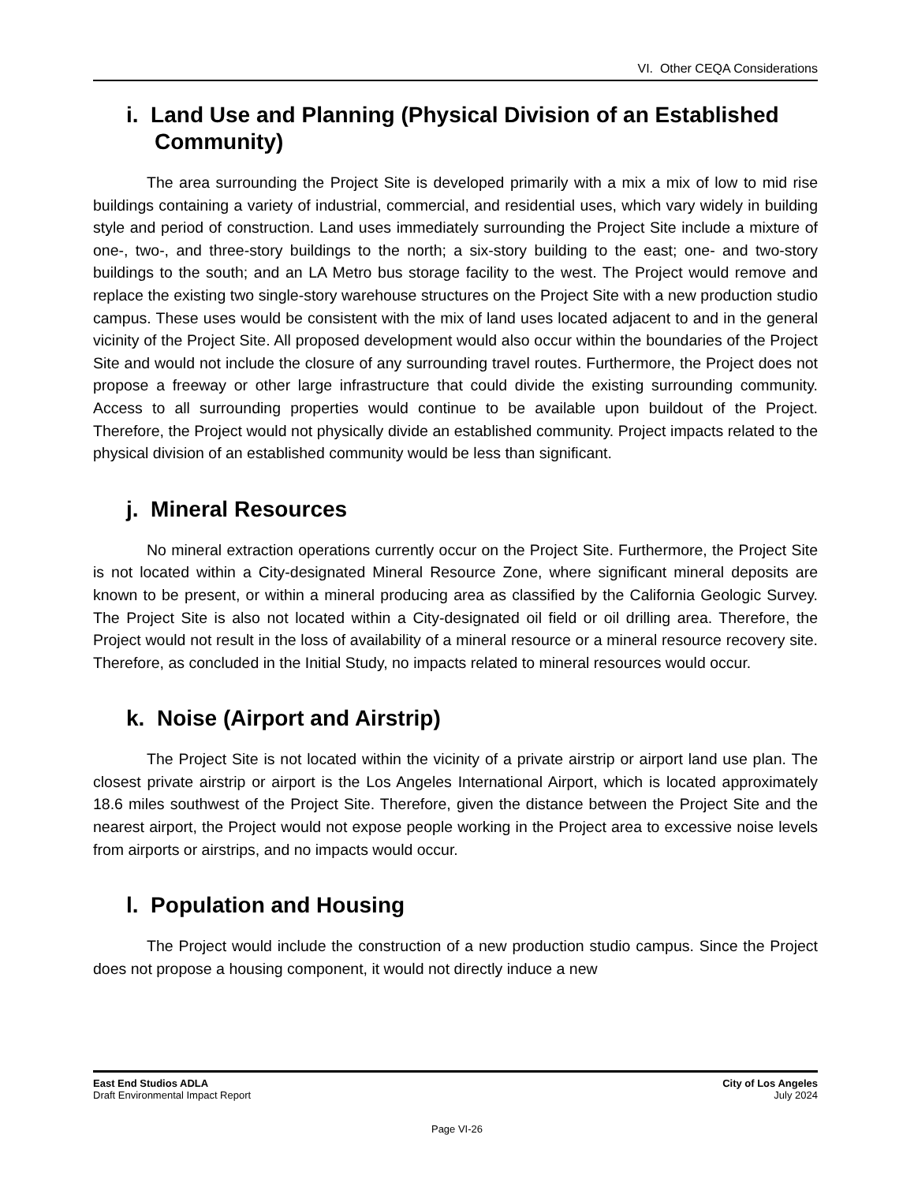VI. Other CEQA Considerations
i. Land Use and Planning (Physical Division of an Established Community)
The area surrounding the Project Site is developed primarily with a mix a mix of low to mid rise buildings containing a variety of industrial, commercial, and residential uses, which vary widely in building style and period of construction. Land uses immediately surrounding the Project Site include a mixture of one-, two-, and three-story buildings to the north; a six-story building to the east; one- and two-story buildings to the south; and an LA Metro bus storage facility to the west. The Project would remove and replace the existing two single-story warehouse structures on the Project Site with a new production studio campus. These uses would be consistent with the mix of land uses located adjacent to and in the general vicinity of the Project Site. All proposed development would also occur within the boundaries of the Project Site and would not include the closure of any surrounding travel routes. Furthermore, the Project does not propose a freeway or other large infrastructure that could divide the existing surrounding community. Access to all surrounding properties would continue to be available upon buildout of the Project. Therefore, the Project would not physically divide an established community. Project impacts related to the physical division of an established community would be less than significant.
j. Mineral Resources
No mineral extraction operations currently occur on the Project Site. Furthermore, the Project Site is not located within a City-designated Mineral Resource Zone, where significant mineral deposits are known to be present, or within a mineral producing area as classified by the California Geologic Survey. The Project Site is also not located within a City-designated oil field or oil drilling area. Therefore, the Project would not result in the loss of availability of a mineral resource or a mineral resource recovery site. Therefore, as concluded in the Initial Study, no impacts related to mineral resources would occur.
k. Noise (Airport and Airstrip)
The Project Site is not located within the vicinity of a private airstrip or airport land use plan. The closest private airstrip or airport is the Los Angeles International Airport, which is located approximately 18.6 miles southwest of the Project Site. Therefore, given the distance between the Project Site and the nearest airport, the Project would not expose people working in the Project area to excessive noise levels from airports or airstrips, and no impacts would occur.
l. Population and Housing
The Project would include the construction of a new production studio campus. Since the Project does not propose a housing component, it would not directly induce a new
East End Studios ADLA
Draft Environmental Impact Report
City of Los Angeles
July 2024
Page VI-26